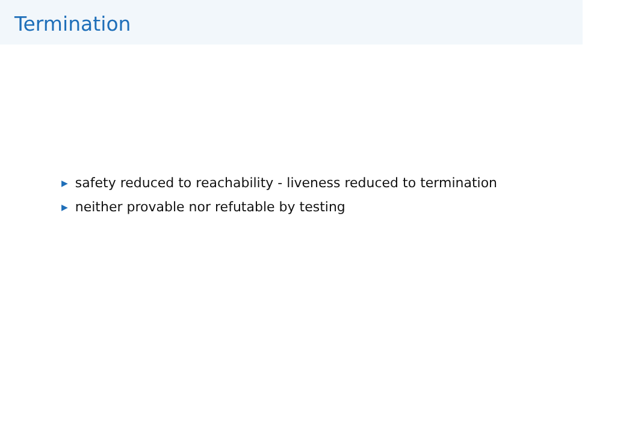Termination
▶ safety reduced to reachability - liveness reduced to termination
▶ neither provable nor refutable by testing